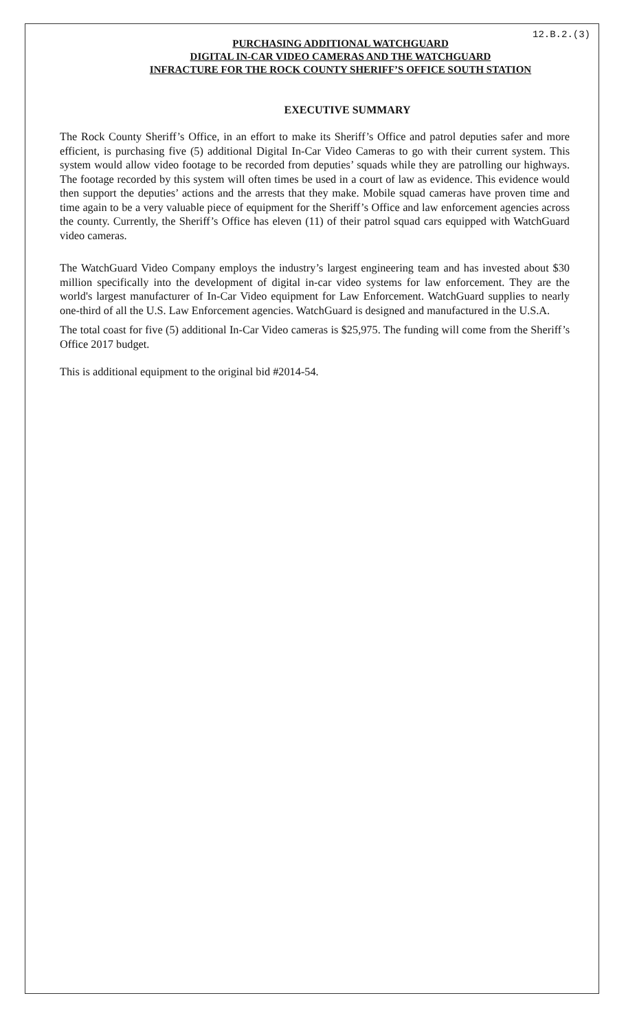12.B.2.(3)
PURCHASING ADDITIONAL WATCHGUARD
DIGITAL IN-CAR VIDEO CAMERAS AND THE WATCHGUARD
INFRACTURE FOR THE ROCK COUNTY SHERIFF’S OFFICE SOUTH STATION
EXECUTIVE SUMMARY
The Rock County Sheriff’s Office, in an effort to make its Sheriff’s Office and patrol deputies safer and more efficient, is purchasing five (5) additional Digital In-Car Video Cameras to go with their current system. This system would allow video footage to be recorded from deputies’ squads while they are patrolling our highways. The footage recorded by this system will often times be used in a court of law as evidence. This evidence would then support the deputies’ actions and the arrests that they make. Mobile squad cameras have proven time and time again to be a very valuable piece of equipment for the Sheriff’s Office and law enforcement agencies across the county. Currently, the Sheriff’s Office has eleven (11) of their patrol squad cars equipped with WatchGuard video cameras.
The WatchGuard Video Company employs the industry’s largest engineering team and has invested about $30 million specifically into the development of digital in-car video systems for law enforcement. They are the world's largest manufacturer of In-Car Video equipment for Law Enforcement. WatchGuard supplies to nearly one-third of all the U.S. Law Enforcement agencies. WatchGuard is designed and manufactured in the U.S.A.
The total coast for five (5) additional In-Car Video cameras is $25,975. The funding will come from the Sheriff’s Office 2017 budget.
This is additional equipment to the original bid #2014-54.